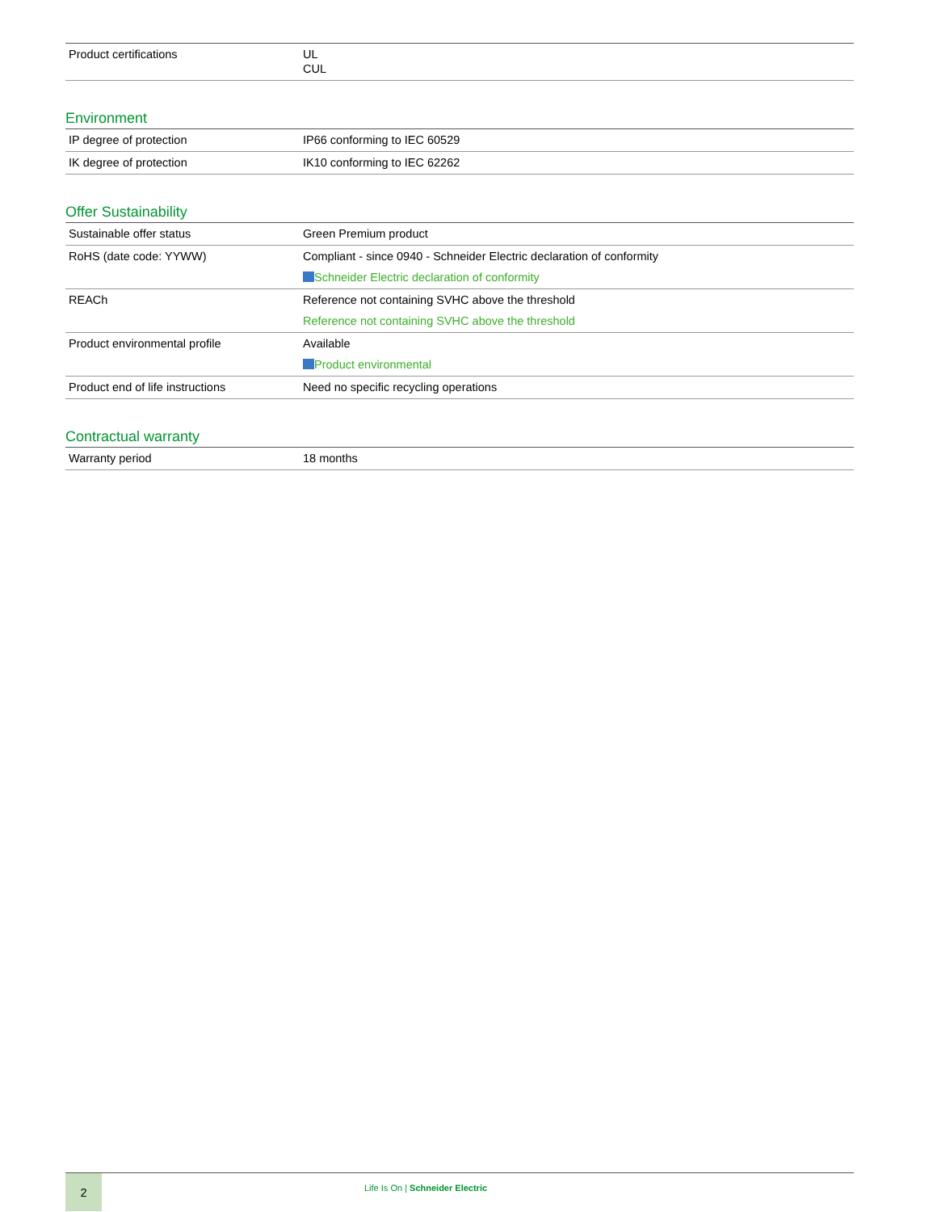| Product certifications | UL CUL |
Environment
| IP degree of protection | IP66 conforming to IEC 60529 |
| IK degree of protection | IK10 conforming to IEC 62262 |
Offer Sustainability
| Sustainable offer status | Green Premium product |
| RoHS (date code: YYWW) | Compliant - since 0940 - Schneider Electric declaration of conformity Schneider Electric declaration of conformity |
| REACh | Reference not containing SVHC above the threshold Reference not containing SVHC above the threshold |
| Product environmental profile | Available Product environmental |
| Product end of life instructions | Need no specific recycling operations |
Contractual warranty
| Warranty period | 18 months |
2
Life Is On | Schneider Electric